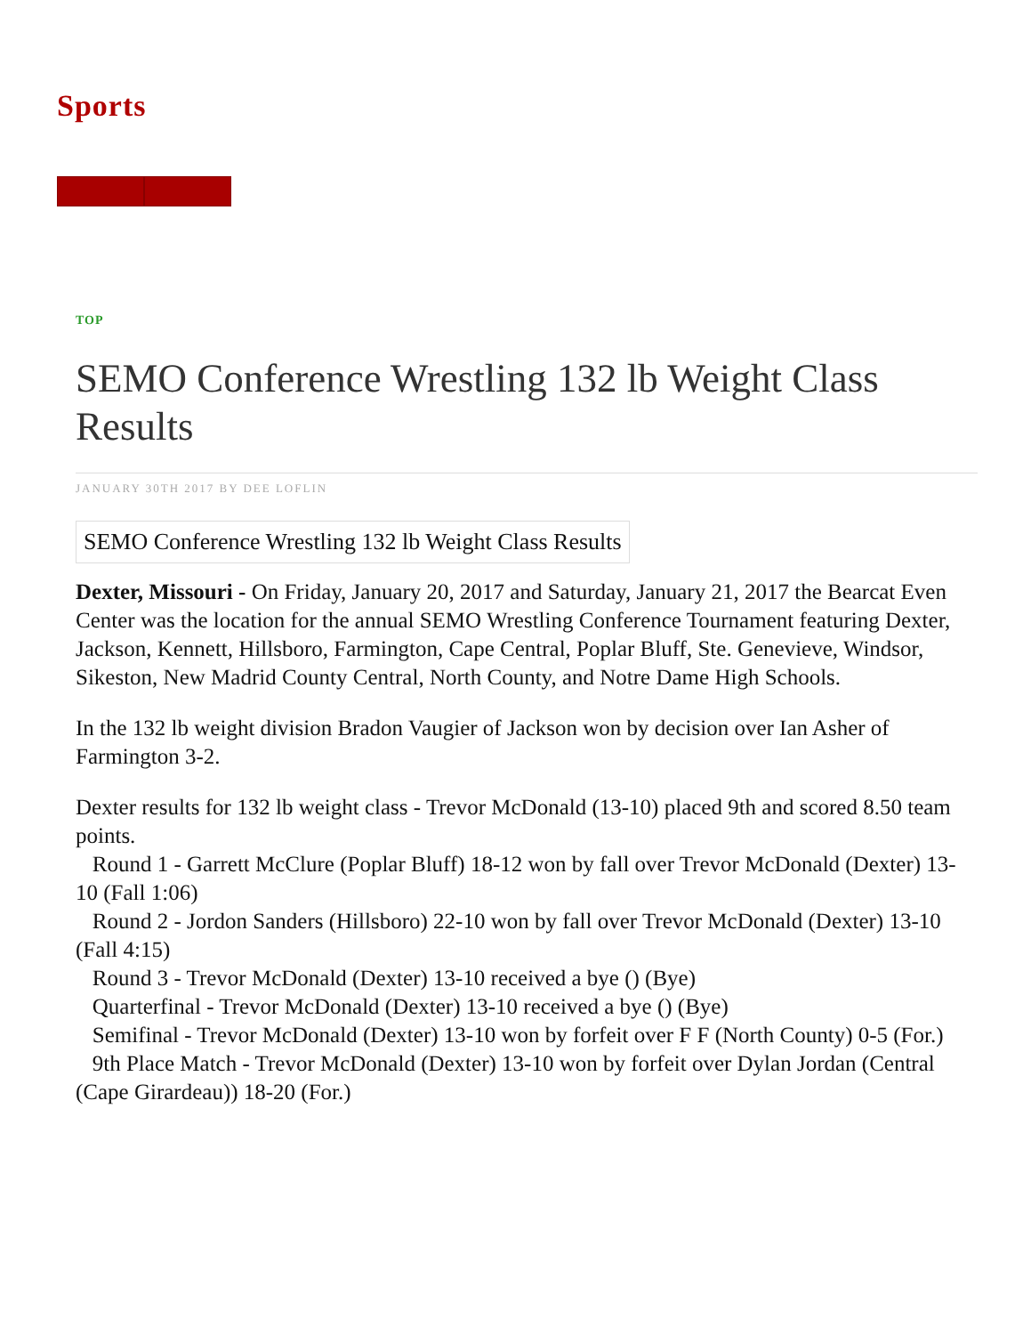Sports
TOP
SEMO Conference Wrestling 132 lb Weight Class Results
JANUARY 30TH 2017 BY DEE LOFLIN
SEMO Conference Wrestling 132 lb Weight Class Results
Dexter, Missouri - On Friday, January 20, 2017 and Saturday, January 21, 2017 the Bearcat Even Center was the location for the annual SEMO Wrestling Conference Tournament featuring Dexter, Jackson, Kennett, Hillsboro, Farmington, Cape Central, Poplar Bluff, Ste. Genevieve, Windsor, Sikeston, New Madrid County Central, North County, and Notre Dame High Schools.
In the 132 lb weight division Bradon Vaugier of Jackson won by decision over Ian Asher of Farmington 3-2.
Dexter results for 132 lb weight class - Trevor McDonald (13-10) placed 9th and scored 8.50 team points.
Round 1 - Garrett McClure (Poplar Bluff) 18-12 won by fall over Trevor McDonald (Dexter) 13-10 (Fall 1:06)
Round 2 - Jordon Sanders (Hillsboro) 22-10 won by fall over Trevor McDonald (Dexter) 13-10 (Fall 4:15)
Round 3 - Trevor McDonald (Dexter) 13-10 received a bye () (Bye)
Quarterfinal - Trevor McDonald (Dexter) 13-10 received a bye () (Bye)
Semifinal - Trevor McDonald (Dexter) 13-10 won by forfeit over F F (North County) 0-5 (For.)
9th Place Match - Trevor McDonald (Dexter) 13-10 won by forfeit over Dylan Jordan (Central (Cape Girardeau)) 18-20 (For.)